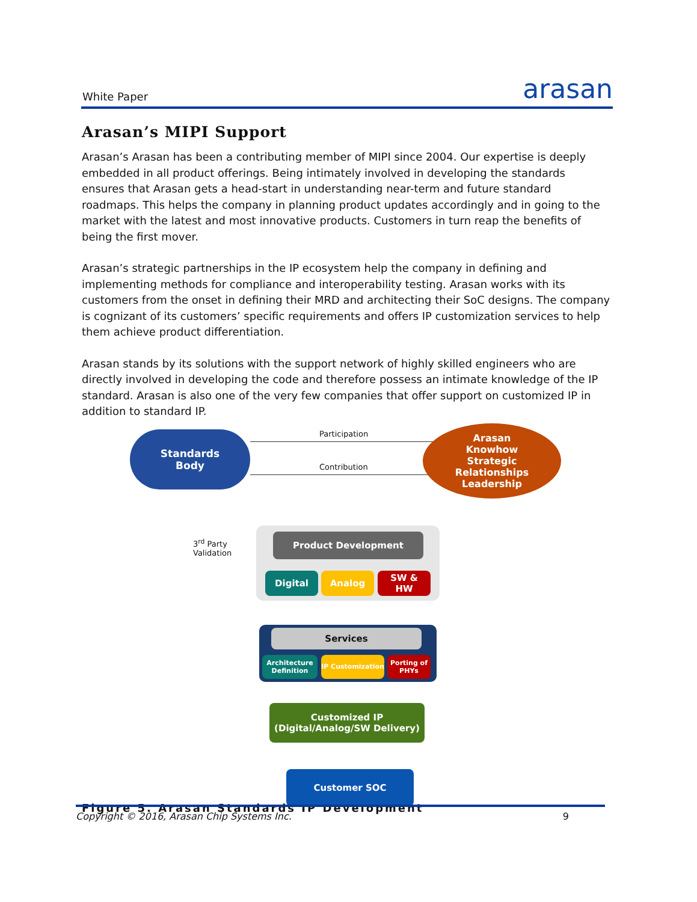White Paper arasan
Arasan’s MIPI Support
Arasan’s Arasan has been a contributing member of MIPI since 2004. Our expertise is deeply embedded in all product offerings. Being intimately involved in developing the standards ensures that Arasan gets a head-start in understanding near-term and future standard roadmaps. This helps the company in planning product updates accordingly and in going to the market with the latest and most innovative products. Customers in turn reap the benefits of being the first mover.
Arasan’s strategic partnerships in the IP ecosystem help the company in defining and implementing methods for compliance and interoperability testing. Arasan works with its customers from the onset in defining their MRD and architecting their SoC designs. The company is cognizant of its customers’ specific requirements and offers IP customization services to help them achieve product differentiation.
Arasan stands by its solutions with the support network of highly skilled engineers who are directly involved in developing the code and therefore possess an intimate knowledge of the IP standard. Arasan is also one of the very few companies that offer support on customized IP in addition to standard IP.
Standards
Body
Participation
Contribution
Arasan
Knowhow
Strategic
Relationships
Leadership
3<sup>rd</sup> Party
Validation
Product Development
Digital Analog
SW &
HW
Services
Architecture Definition
IP Customization
Porting of PHYs
Customized IP
(Digital/Analog/SW Delivery)
Customer SOC
Figure 5. Arasan Standards IP Development
Copyright © 2016, Arasan Chip Systems Inc. 9